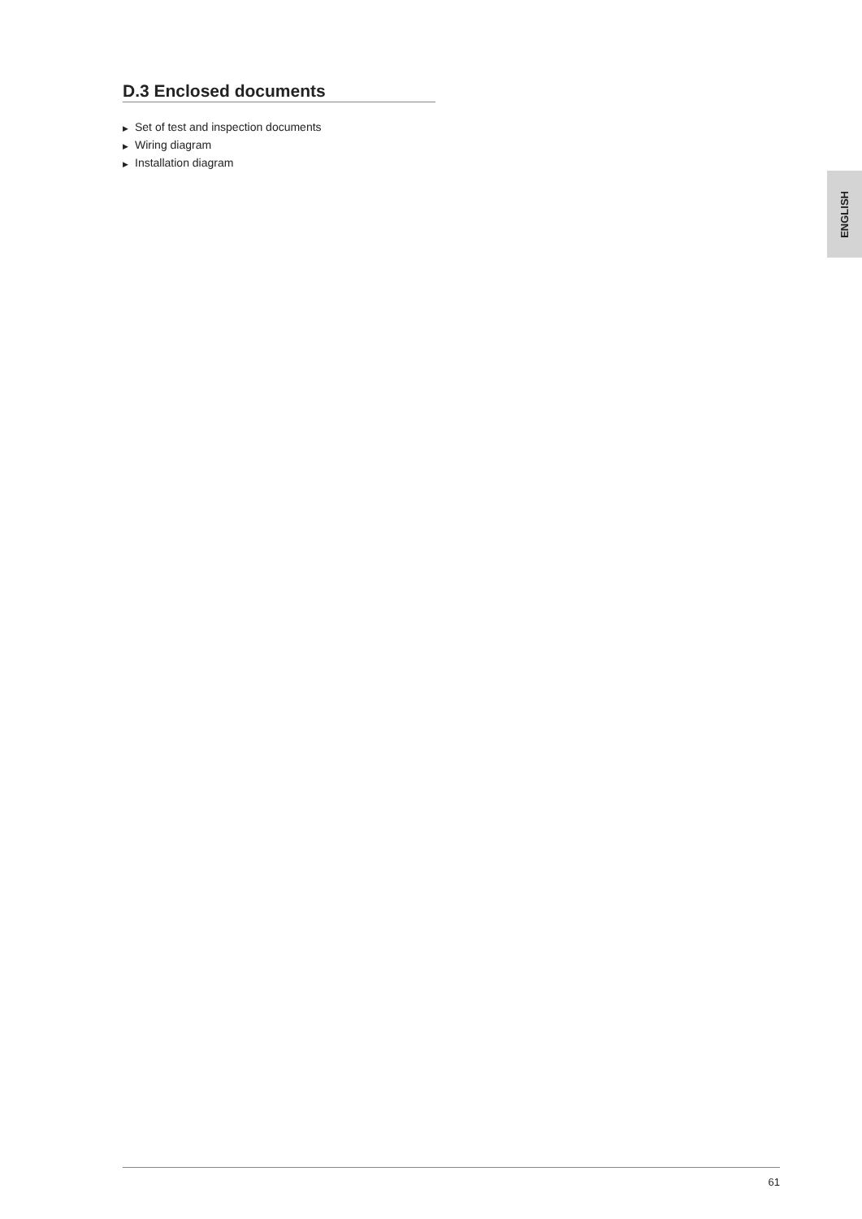D.3 Enclosed documents
▶ Set of test and inspection documents
▶ Wiring diagram
▶ Installation diagram
ENGLISH
61